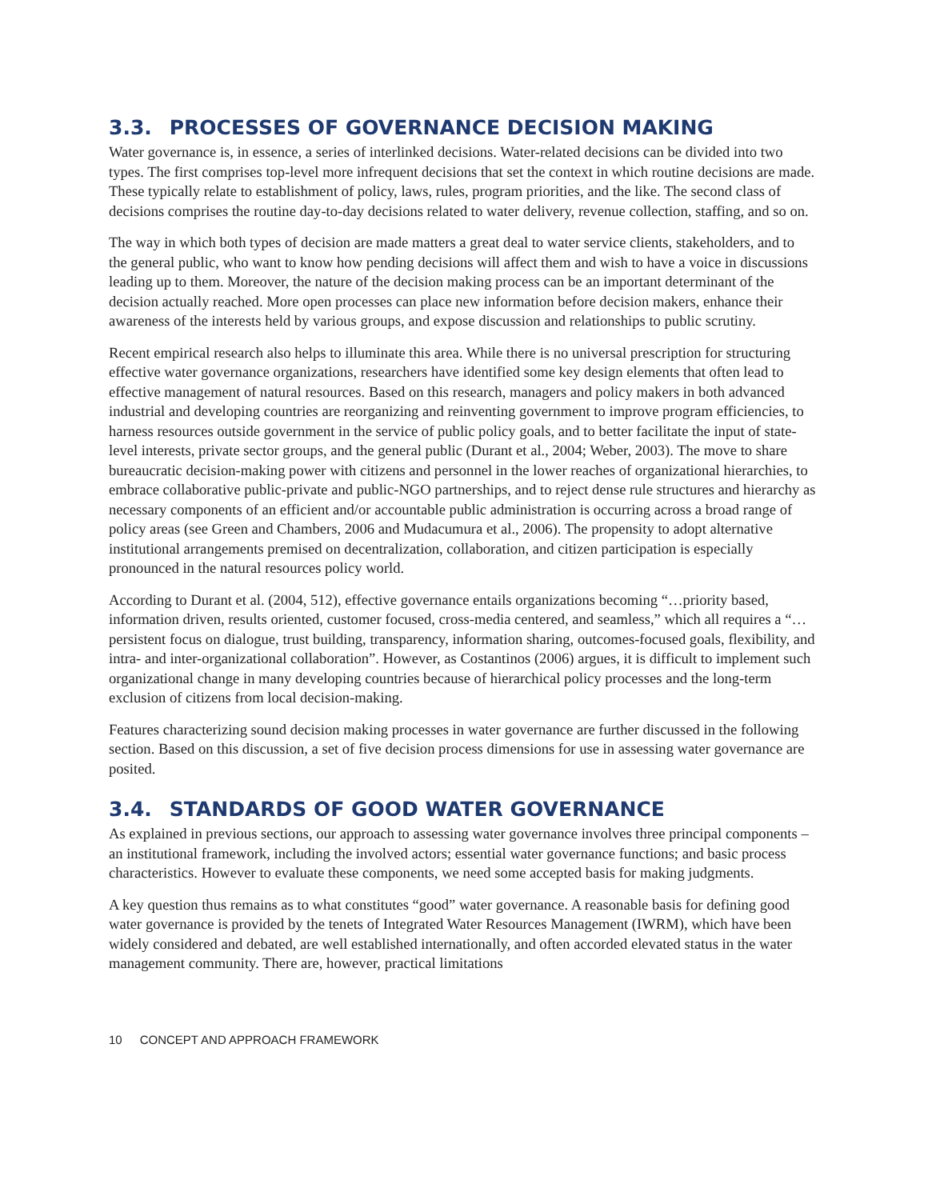3.3. PROCESSES OF GOVERNANCE DECISION MAKING
Water governance is, in essence, a series of interlinked decisions. Water-related decisions can be divided into two types. The first comprises top-level more infrequent decisions that set the context in which routine decisions are made. These typically relate to establishment of policy, laws, rules, program priorities, and the like. The second class of decisions comprises the routine day-to-day decisions related to water delivery, revenue collection, staffing, and so on.
The way in which both types of decision are made matters a great deal to water service clients, stakeholders, and to the general public, who want to know how pending decisions will affect them and wish to have a voice in discussions leading up to them. Moreover, the nature of the decision making process can be an important determinant of the decision actually reached. More open processes can place new information before decision makers, enhance their awareness of the interests held by various groups, and expose discussion and relationships to public scrutiny.
Recent empirical research also helps to illuminate this area. While there is no universal prescription for structuring effective water governance organizations, researchers have identified some key design elements that often lead to effective management of natural resources. Based on this research, managers and policy makers in both advanced industrial and developing countries are reorganizing and reinventing government to improve program efficiencies, to harness resources outside government in the service of public policy goals, and to better facilitate the input of state-level interests, private sector groups, and the general public (Durant et al., 2004; Weber, 2003). The move to share bureaucratic decision-making power with citizens and personnel in the lower reaches of organizational hierarchies, to embrace collaborative public-private and public-NGO partnerships, and to reject dense rule structures and hierarchy as necessary components of an efficient and/or accountable public administration is occurring across a broad range of policy areas (see Green and Chambers, 2006 and Mudacumura et al., 2006). The propensity to adopt alternative institutional arrangements premised on decentralization, collaboration, and citizen participation is especially pronounced in the natural resources policy world.
According to Durant et al. (2004, 512), effective governance entails organizations becoming “…priority based, information driven, results oriented, customer focused, cross-media centered, and seamless,” which all requires a “…persistent focus on dialogue, trust building, transparency, information sharing, outcomes-focused goals, flexibility, and intra- and inter-organizational collaboration”. However, as Costantinos (2006) argues, it is difficult to implement such organizational change in many developing countries because of hierarchical policy processes and the long-term exclusion of citizens from local decision-making.
Features characterizing sound decision making processes in water governance are further discussed in the following section. Based on this discussion, a set of five decision process dimensions for use in assessing water governance are posited.
3.4. STANDARDS OF GOOD WATER GOVERNANCE
As explained in previous sections, our approach to assessing water governance involves three principal components – an institutional framework, including the involved actors; essential water governance functions; and basic process characteristics. However to evaluate these components, we need some accepted basis for making judgments.
A key question thus remains as to what constitutes “good” water governance. A reasonable basis for defining good water governance is provided by the tenets of Integrated Water Resources Management (IWRM), which have been widely considered and debated, are well established internationally, and often accorded elevated status in the water management community. There are, however, practical limitations
10 CONCEPT AND APPROACH FRAMEWORK